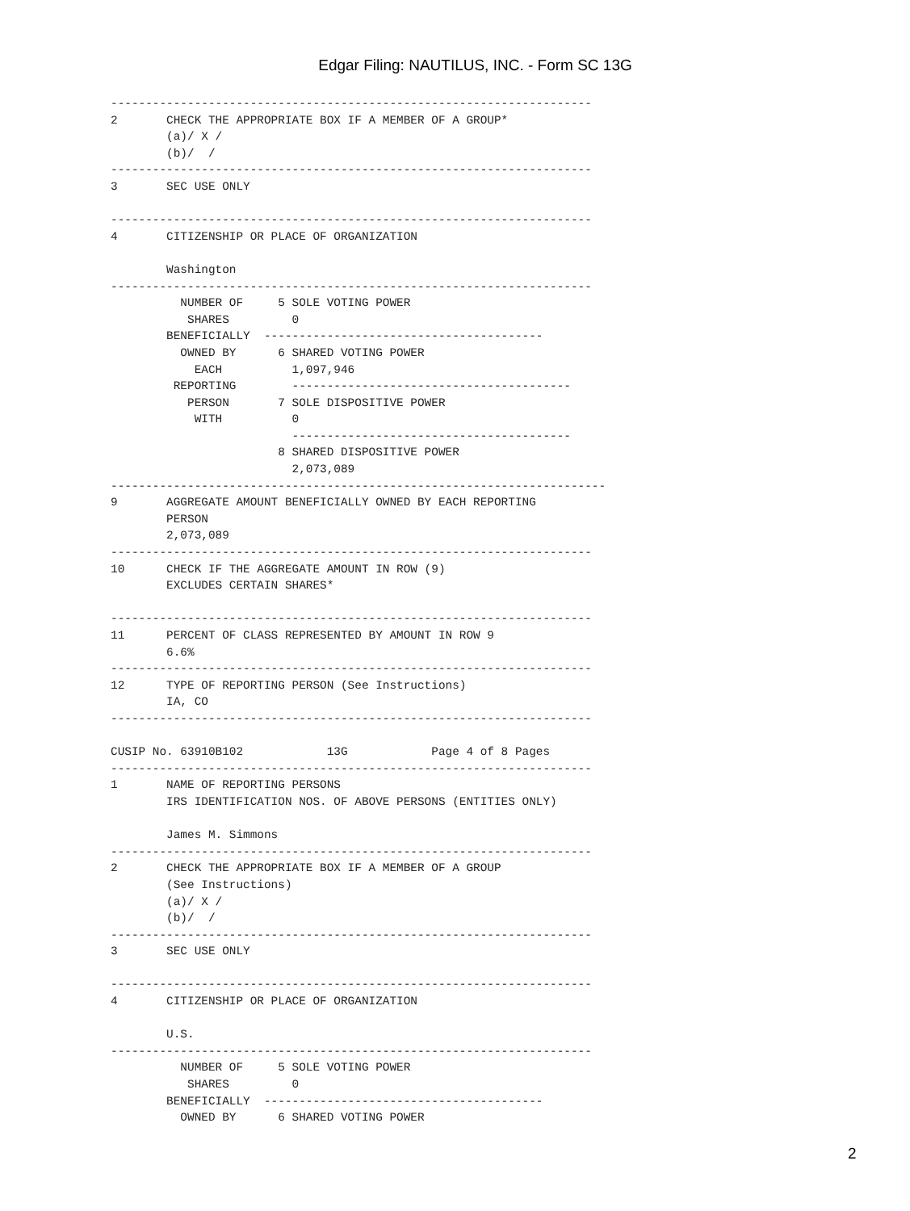Edgar Filing: NAUTILUS, INC. - Form SC 13G
---------------------------------------------------------------------
2       CHECK THE APPROPRIATE BOX IF A MEMBER OF A GROUP*
        (a)/ X /
        (b)/  /
---------------------------------------------------------------------
3       SEC USE ONLY

---------------------------------------------------------------------
4       CITIZENSHIP OR PLACE OF ORGANIZATION

        Washington
---------------------------------------------------------------------
          NUMBER OF     5 SOLE VOTING POWER
           SHARES         0
        BENEFICIALLY  ----------------------------------------
          OWNED BY      6 SHARED VOTING POWER
            EACH          1,097,946
         REPORTING        ----------------------------------------
           PERSON       7 SOLE DISPOSITIVE POWER
            WITH          0
                          ----------------------------------------
                        8 SHARED DISPOSITIVE POWER
                          2,073,089
-----------------------------------------------------------------------
9       AGGREGATE AMOUNT BENEFICIALLY OWNED BY EACH REPORTING
        PERSON
        2,073,089
---------------------------------------------------------------------
10      CHECK IF THE AGGREGATE AMOUNT IN ROW (9)
        EXCLUDES CERTAIN SHARES*

---------------------------------------------------------------------
11      PERCENT OF CLASS REPRESENTED BY AMOUNT IN ROW 9
        6.6%
---------------------------------------------------------------------
12      TYPE OF REPORTING PERSON (See Instructions)
        IA, CO
---------------------------------------------------------------------

CUSIP No. 63910B102            13G            Page 4 of 8 Pages
---------------------------------------------------------------------
1       NAME OF REPORTING PERSONS
        IRS IDENTIFICATION NOS. OF ABOVE PERSONS (ENTITIES ONLY)

        James M. Simmons
---------------------------------------------------------------------
2       CHECK THE APPROPRIATE BOX IF A MEMBER OF A GROUP
        (See Instructions)
        (a)/ X /
        (b)/  /
---------------------------------------------------------------------
3       SEC USE ONLY

---------------------------------------------------------------------
4       CITIZENSHIP OR PLACE OF ORGANIZATION

        U.S.
---------------------------------------------------------------------
          NUMBER OF     5 SOLE VOTING POWER
           SHARES         0
        BENEFICIALLY  ----------------------------------------
          OWNED BY      6 SHARED VOTING POWER
2